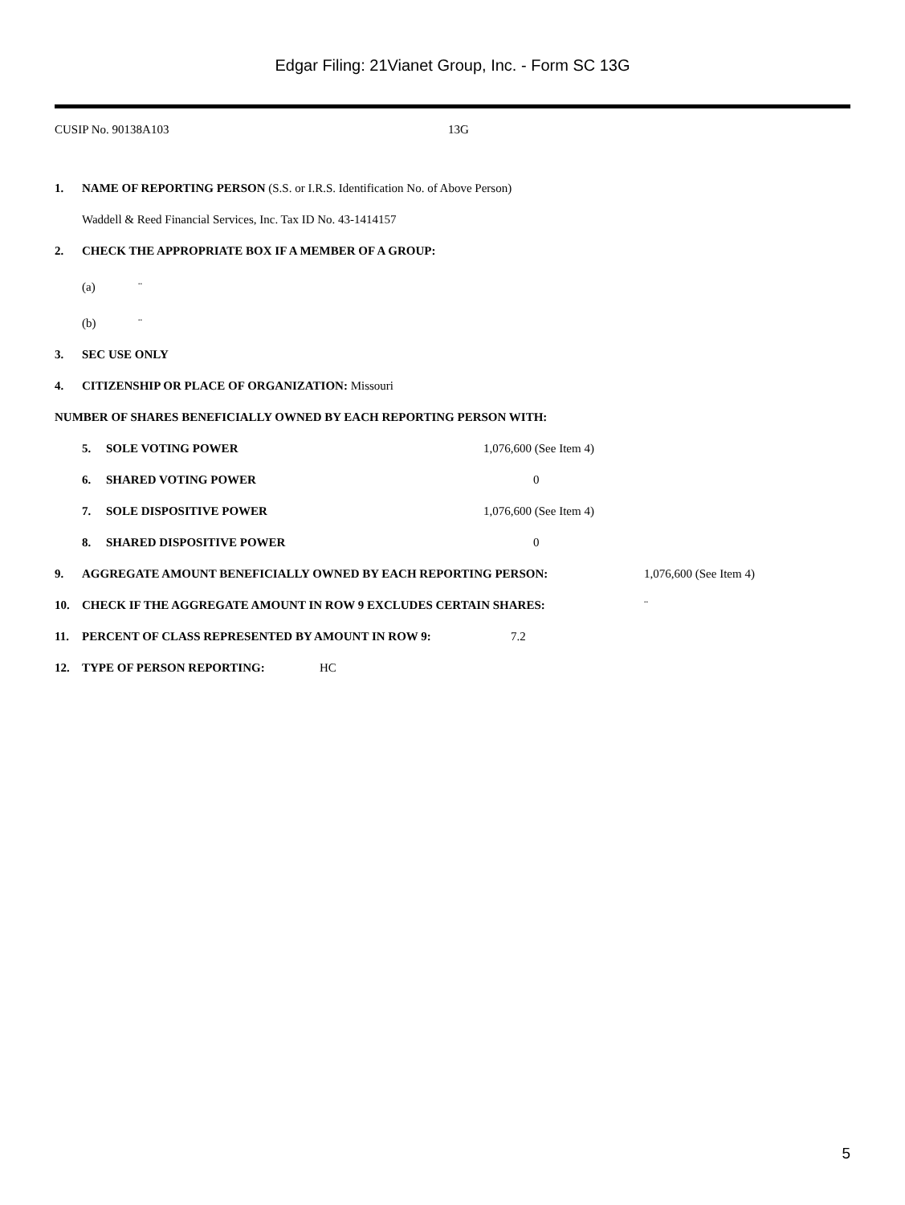Edgar Filing: 21Vianet Group, Inc. - Form SC 13G
CUSIP No. 90138A103 13G
1. NAME OF REPORTING PERSON (S.S. or I.R.S. Identification No. of Above Person)
Waddell & Reed Financial Services, Inc. Tax ID No. 43-1414157
2. CHECK THE APPROPRIATE BOX IF A MEMBER OF A GROUP:
(a) ¨
(b) ¨
3. SEC USE ONLY
4. CITIZENSHIP OR PLACE OF ORGANIZATION: Missouri
NUMBER OF SHARES BENEFICIALLY OWNED BY EACH REPORTING PERSON WITH:
5. SOLE VOTING POWER 1,076,600 (See Item 4)
6. SHARED VOTING POWER 0
7. SOLE DISPOSITIVE POWER 1,076,600 (See Item 4)
8. SHARED DISPOSITIVE POWER 0
9. AGGREGATE AMOUNT BENEFICIALLY OWNED BY EACH REPORTING PERSON: 1,076,600 (See Item 4)
10. CHECK IF THE AGGREGATE AMOUNT IN ROW 9 EXCLUDES CERTAIN SHARES: ¨
11. PERCENT OF CLASS REPRESENTED BY AMOUNT IN ROW 9: 7.2
12. TYPE OF PERSON REPORTING: HC
5